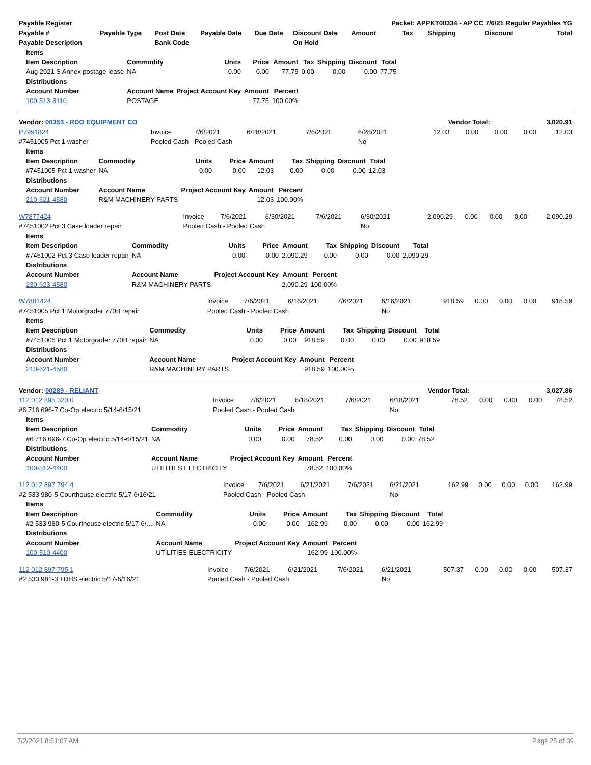| Payable Register | | | | | | Packet: APPKT00334 - AP CC 7/6/21 Regular Payables YG | | | | |
| --- | --- | --- | --- | --- | --- | --- | --- | --- | --- | --- |
| Payable # | Payable Type | Post Date | Payable Date | Due Date | Discount Date | Amount | Tax | Shipping | Discount | Total |
| Payable Description | | Bank Code | | | On Hold | | | | | |
| Items | | | | | | | | |
| --- | --- | --- | --- | --- | --- | --- | --- | --- |
| Item Description | Commodity | Units | Price | Amount | Tax | Shipping | Discount | Total |
| Aug 2021 S Annex postage lease | NA | 0.00 | 0.00 | 77.75 | 0.00 | 0.00 | 0.00 | 77.75 |
| Distributions | | | | | | | | |
| Account Number | Account Name | Project Account Key | Amount | Percent | | | | |
| 100-513-3110 | POSTAGE | | 77.75 | 100.00% | | | | |
| Vendor: 00353 - RDO EQUIPMENT CO | Vendor Total: | 3,020.91 |
| --- | --- | --- |
| P7991824 | Invoice | 7/6/2021 | 6/28/2021 | 7/6/2021 | 6/28/2021 | 12.03 | 0.00 | 0.00 | 0.00 | 12.03 |
| #7451005 Pct 1 washer | Pooled Cash - Pooled Cash | | | | No | | | | | |
| Items | | | | | | | | |
| --- | --- | --- | --- | --- | --- | --- | --- | --- |
| Item Description | Commodity | Units | Price | Amount | Tax | Shipping | Discount | Total |
| #7451005 Pct 1 washer | NA | 0.00 | 0.00 | 12.03 | 0.00 | 0.00 | 0.00 | 12.03 |
| Distributions | | | | | | | | |
| Account Number | Account Name | Project Account Key | | Amount | Percent | | | |
| 210-621-4580 | R&M MACHINERY PARTS | | | 12.03 | 100.00% | | | |
| W7877424 | Invoice | 7/6/2021 | 6/30/2021 | 7/6/2021 | 6/30/2021 | 2,090.29 | 0.00 | 0.00 | 0.00 | 2,090.29 |
| #7451002 Pct 3 Case loader repair | Pooled Cash - Pooled Cash | | | | No | | | | | |
| Items | | | | | | | | |
| --- | --- | --- | --- | --- | --- | --- | --- | --- |
| Item Description | Commodity | Units | Price | Amount | Tax | Shipping | Discount | Total |
| #7451002 Pct 3 Case loader repair | NA | 0.00 | 0.00 | 2,090.29 | 0.00 | 0.00 | 0.00 | 2,090.29 |
| Distributions | | | | | | | | |
| Account Number | Account Name | Project Account Key | | Amount | Percent | | | |
| 230-623-4580 | R&M MACHINERY PARTS | | | 2,090.29 | 100.00% | | | |
| W7881424 | Invoice | 7/6/2021 | 6/16/2021 | 7/6/2021 | 6/16/2021 | 918.59 | 0.00 | 0.00 | 0.00 | 918.59 |
| #7451005 Pct 1 Motorgrader 770B repair | Pooled Cash - Pooled Cash | | | | No | | | | | |
| Items | | | | | | | | |
| --- | --- | --- | --- | --- | --- | --- | --- | --- |
| Item Description | Commodity | Units | Price | Amount | Tax | Shipping | Discount | Total |
| #7451005 Pct 1 Motorgrader 770B repair | NA | 0.00 | 0.00 | 918.59 | 0.00 | 0.00 | 0.00 | 918.59 |
| Distributions | | | | | | | | |
| Account Number | Account Name | Project Account Key | | Amount | Percent | | | |
| 210-621-4580 | R&M MACHINERY PARTS | | | 918.59 | 100.00% | | | |
| Vendor: 00289 - RELIANT | Vendor Total: | 3,027.86 |
| --- | --- | --- |
| 112 012 895 320 0 | Invoice | 7/6/2021 | 6/18/2021 | 7/6/2021 | 6/18/2021 | 78.52 | 0.00 | 0.00 | 0.00 | 78.52 |
| #6 716 696-7 Co-Op electric 5/14-6/15/21 | Pooled Cash - Pooled Cash | | | | No | | | | | |
| Items | | | | | | | | |
| --- | --- | --- | --- | --- | --- | --- | --- | --- |
| Item Description | Commodity | Units | Price | Amount | Tax | Shipping | Discount | Total |
| #6 716 696-7 Co-Op electric 5/14-6/15/21 | NA | 0.00 | 0.00 | 78.52 | 0.00 | 0.00 | 0.00 | 78.52 |
| Distributions | | | | | | | | |
| Account Number | Account Name | Project Account Key | | Amount | Percent | | | |
| 100-512-4400 | UTILITIES ELECTRICITY | | | 78.52 | 100.00% | | | |
| 112 012 897 794 4 | Invoice | 7/6/2021 | 6/21/2021 | 7/6/2021 | 6/21/2021 | 162.99 | 0.00 | 0.00 | 0.00 | 162.99 |
| #2 533 980-5 Courthouse electric 5/17-6/16/21 | Pooled Cash - Pooled Cash | | | | No | | | | | |
| Items | | | | | | | | |
| --- | --- | --- | --- | --- | --- | --- | --- | --- |
| Item Description | Commodity | Units | Price | Amount | Tax | Shipping | Discount | Total |
| #2 533 980-5 Courthouse electric 5/17-6/… | NA | 0.00 | 0.00 | 162.99 | 0.00 | 0.00 | 0.00 | 162.99 |
| Distributions | | | | | | | | |
| Account Number | Account Name | Project Account Key | | Amount | Percent | | | |
| 100-510-4400 | UTILITIES ELECTRICITY | | | 162.99 | 100.00% | | | |
| 112 012 897 795 1 | Invoice | 7/6/2021 | 6/21/2021 | 7/6/2021 | 6/21/2021 | 507.37 | 0.00 | 0.00 | 0.00 | 507.37 |
| #2 533 981-3 TDHS electric 5/17-6/16/21 | Pooled Cash - Pooled Cash | | | | No | | | | | |
7/2/2021 8:51:07 AM Page 25 of 39